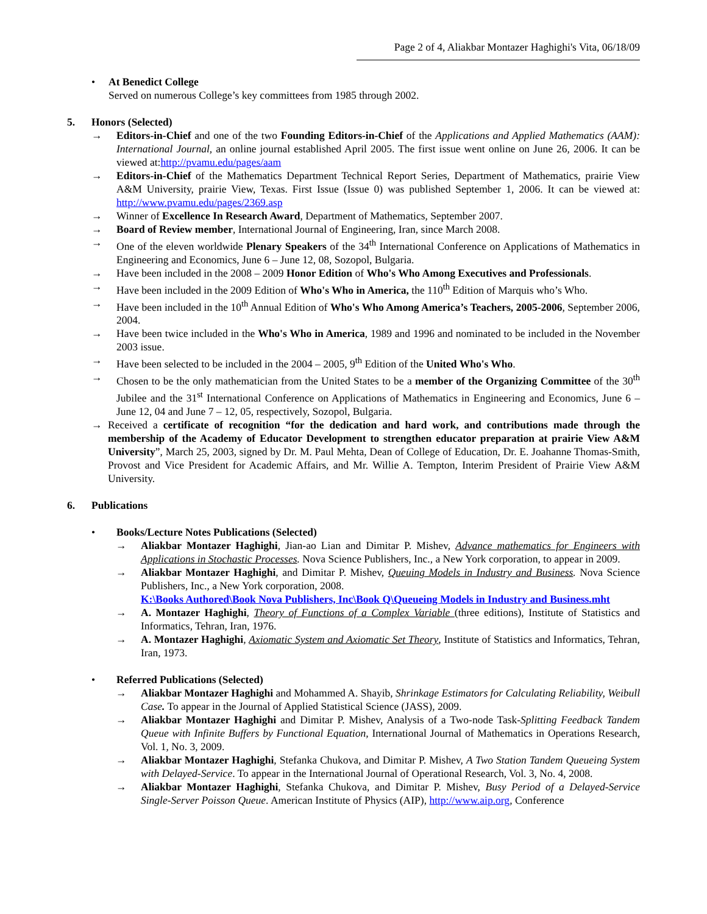Page 2 of 4, Aliakbar Montazer Haghighi's Vita, 06/18/09
• At Benedict College
Served on numerous College’s key committees from 1985 through 2002.
5. Honors (Selected)
→ Editors-in-Chief and one of the two Founding Editors-in-Chief of the Applications and Applied Mathematics (AAM): International Journal, an online journal established April 2005. The first issue went online on June 26, 2006. It can be viewed at:http://pvamu.edu/pages/aam
→ Editors-in-Chief of the Mathematics Department Technical Report Series, Department of Mathematics, prairie View A&M University, prairie View, Texas. First Issue (Issue 0) was published September 1, 2006. It can be viewed at: http://www.pvamu.edu/pages/2369.asp
→ Winner of Excellence In Research Award, Department of Mathematics, September 2007.
→ Board of Review member, International Journal of Engineering, Iran, since March 2008.
→ One of the eleven worldwide Plenary Speakers of the 34<sup>th</sup> International Conference on Applications of Mathematics in Engineering and Economics, June 6 – June 12, 08, Sozopol, Bulgaria.
→ Have been included in the 2008 – 2009 Honor Edition of Who's Who Among Executives and Professionals.
→ Have been included in the 2009 Edition of Who's Who in America, the 110<sup>th</sup> Edition of Marquis who’s Who.
→ Have been included in the 10<sup>th</sup> Annual Edition of Who's Who Among America’s Teachers, 2005-2006, September 2006, 2004.
→ Have been twice included in the Who's Who in America, 1989 and 1996 and nominated to be included in the November 2003 issue.
→ Have been selected to be included in the 2004 – 2005, 9<sup>th</sup> Edition of the United Who's Who.
→ Chosen to be the only mathematician from the United States to be a member of the Organizing Committee of the 30<sup>th</sup> Jubilee and the 31<sup>st</sup> International Conference on Applications of Mathematics in Engineering and Economics, June 6 – June 12, 04 and June 7 – 12, 05, respectively, Sozopol, Bulgaria.
→ Received a certificate of recognition “for the dedication and hard work, and contributions made through the membership of the Academy of Educator Development to strengthen educator preparation at prairie View A&M University”, March 25, 2003, signed by Dr. M. Paul Mehta, Dean of College of Education, Dr. E. Joahanne Thomas-Smith, Provost and Vice President for Academic Affairs, and Mr. Willie A. Tempton, Interim President of Prairie View A&M University.
6. Publications
• Books/Lecture Notes Publications (Selected)
→ Aliakbar Montazer Haghighi, Jian-ao Lian and Dimitar P. Mishev, Advance mathematics for Engineers with Applications in Stochastic Processes. Nova Science Publishers, Inc., a New York corporation, to appear in 2009.
→ Aliakbar Montazer Haghighi, and Dimitar P. Mishev, Queuing Models in Industry and Business. Nova Science Publishers, Inc., a New York corporation, 2008.
K:\Books Authored\Book Nova Publishers, Inc\Book Q\Queueing Models in Industry and Business.mht
→ A. Montazer Haghighi, Theory of Functions of a Complex Variable (three editions), Institute of Statistics and Informatics, Tehran, Iran, 1976.
→ A. Montazer Haghighi, Axiomatic System and Axiomatic Set Theory, Institute of Statistics and Informatics, Tehran, Iran, 1973.
• Referred Publications (Selected)
→ Aliakbar Montazer Haghighi and Mohammed A. Shayib, Shrinkage Estimators for Calculating Reliability, Weibull Case. To appear in the Journal of Applied Statistical Science (JASS), 2009.
→ Aliakbar Montazer Haghighi and Dimitar P. Mishev, Analysis of a Two-node Task-Splitting Feedback Tandem Queue with Infinite Buffers by Functional Equation, International Journal of Mathematics in Operations Research, Vol. 1, No. 3, 2009.
→ Aliakbar Montazer Haghighi, Stefanka Chukova, and Dimitar P. Mishev, A Two Station Tandem Queueing System with Delayed-Service. To appear in the International Journal of Operational Research, Vol. 3, No. 4, 2008.
→ Aliakbar Montazer Haghighi, Stefanka Chukova, and Dimitar P. Mishev, Busy Period of a Delayed-Service Single-Server Poisson Queue. American Institute of Physics (AIP), http://www.aip.org, Conference